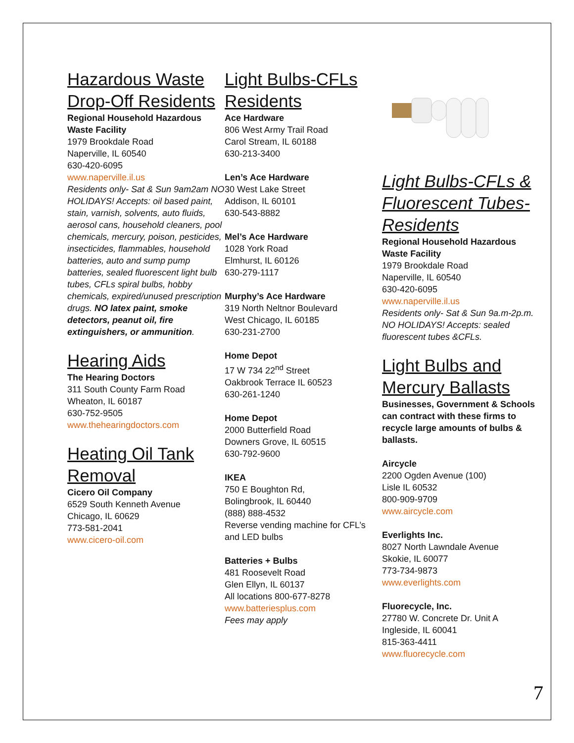Hazardous Waste Drop-Off Residents
Regional Household Hazardous Waste Facility
1979 Brookdale Road
Naperville, IL 60540
630-420-6095
www.naperville.il.us
Residents only- Sat & Sun 9am2am NO HOLIDAYS! Accepts: oil based paint, stain, varnish, solvents, auto fluids, aerosol cans, household cleaners, pool chemicals, mercury, poison, pesticides, insecticides, flammables, household batteries, auto and sump pump batteries, sealed fluorescent light bulb tubes, CFLs spiral bulbs, hobby chemicals, expired/unused prescription drugs. NO latex paint, smoke detectors, peanut oil, fire extinguishers, or ammunition.
Hearing Aids
The Hearing Doctors
311 South County Farm Road
Wheaton, IL 60187
630-752-9505
www.thehearingdoctors.com
Heating Oil Tank Removal
Cicero Oil Company
6529 South Kenneth Avenue
Chicago, IL 60629
773-581-2041
www.cicero-oil.com
Light Bulbs-CFLs Residents
Ace Hardware
806 West Army Trail Road
Carol Stream, IL 60188
630-213-3400
Len’s Ace Hardware
30 West Lake Street
Addison, IL 60101
630-543-8882
Mel’s Ace Hardware
1028 York Road
Elmhurst, IL 60126
630-279-1117
Murphy’s Ace Hardware
319 North Neltnor Boulevard
West Chicago, IL 60185
630-231-2700
Home Depot
17 W 734 22<sup>nd</sup> Street
Oakbrook Terrace IL 60523
630-261-1240
Home Depot
2000 Butterfield Road
Downers Grove, IL 60515
630-792-9600
IKEA
750 E Boughton Rd,
Bolingbrook, IL 60440
(888) 888-4532
Reverse vending machine for CFL’s and LED bulbs
Batteries + Bulbs
481 Roosevelt Road
Glen Ellyn, IL 60137
All locations 800-677-8278
www.batteriesplus.com
Fees may apply
Light Bulbs-CFLs & Fluorescent Tubes-Residents
Regional Household Hazardous Waste Facility
1979 Brookdale Road
Naperville, IL 60540
630-420-6095
www.naperville.il.us
Residents only- Sat & Sun 9a.m-2p.m. NO HOLIDAYS! Accepts: sealed fluorescent tubes &CFLs.
Light Bulbs and Mercury Ballasts
Businesses, Government & Schools can contract with these firms to recycle large amounts of bulbs & ballasts.
Aircycle
2200 Ogden Avenue (100)
Lisle IL 60532
800-909-9709
www.aircycle.com
Everlights Inc.
8027 North Lawndale Avenue
Skokie, IL 60077
773-734-9873
www.everlights.com
Fluorecycle, Inc.
27780 W. Concrete Dr. Unit A
Ingleside, IL 60041
815-363-4411
www.fluorecycle.com
7